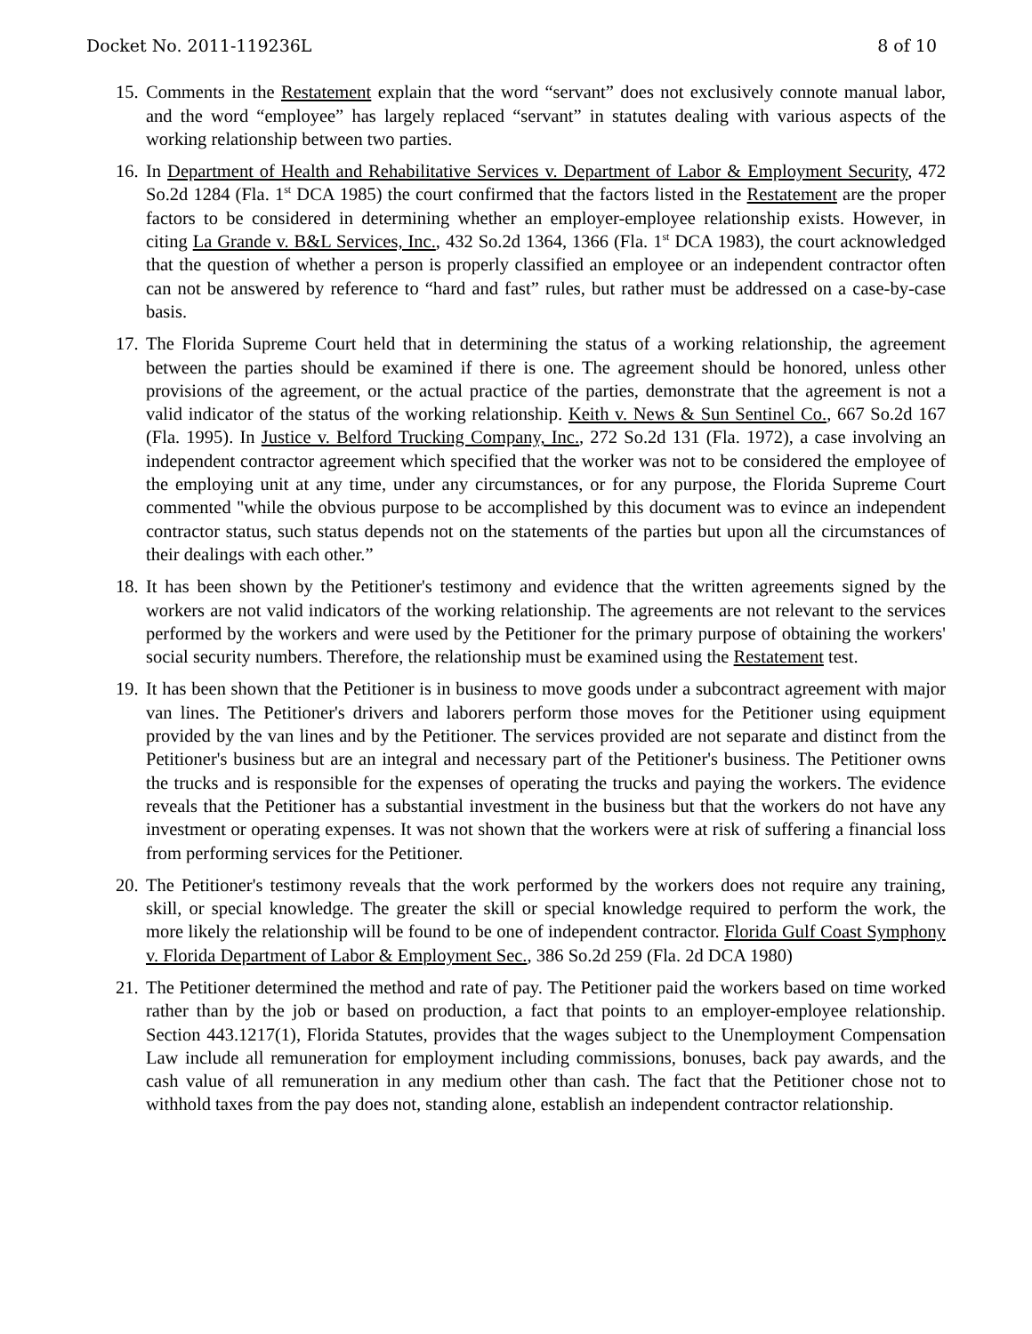Docket No. 2011-119236L 8 of 10
15.
Comments in the Restatement explain that the word “servant” does not exclusively connote manual labor, and the word “employee” has largely replaced “servant” in statutes dealing with various aspects of the working relationship between two parties.
16.
In Department of Health and Rehabilitative Services v. Department of Labor & Employment Security, 472 So.2d 1284 (Fla. 1<sup>st</sup> DCA 1985) the court confirmed that the factors listed in the Restatement are the proper factors to be considered in determining whether an employer-employee relationship exists. However, in citing La Grande v. B&L Services, Inc., 432 So.2d 1364, 1366 (Fla. 1<sup>st</sup> DCA 1983), the court acknowledged that the question of whether a person is properly classified an employee or an independent contractor often can not be answered by reference to “hard and fast” rules, but rather must be addressed on a case-by-case basis.
17.
The Florida Supreme Court held that in determining the status of a working relationship, the agreement between the parties should be examined if there is one. The agreement should be honored, unless other provisions of the agreement, or the actual practice of the parties, demonstrate that the agreement is not a valid indicator of the status of the working relationship. Keith v. News & Sun Sentinel Co., 667 So.2d 167 (Fla. 1995). In Justice v. Belford Trucking Company, Inc., 272 So.2d 131 (Fla. 1972), a case involving an independent contractor agreement which specified that the worker was not to be considered the employee of the employing unit at any time, under any circumstances, or for any purpose, the Florida Supreme Court commented "while the obvious purpose to be accomplished by this document was to evince an independent contractor status, such status depends not on the statements of the parties but upon all the circumstances of their dealings with each other.”
18.
It has been shown by the Petitioner's testimony and evidence that the written agreements signed by the workers are not valid indicators of the working relationship. The agreements are not relevant to the services performed by the workers and were used by the Petitioner for the primary purpose of obtaining the workers' social security numbers. Therefore, the relationship must be examined using the Restatement test.
19.
It has been shown that the Petitioner is in business to move goods under a subcontract agreement with major van lines. The Petitioner's drivers and laborers perform those moves for the Petitioner using equipment provided by the van lines and by the Petitioner. The services provided are not separate and distinct from the Petitioner's business but are an integral and necessary part of the Petitioner's business. The Petitioner owns the trucks and is responsible for the expenses of operating the trucks and paying the workers. The evidence reveals that the Petitioner has a substantial investment in the business but that the workers do not have any investment or operating expenses. It was not shown that the workers were at risk of suffering a financial loss from performing services for the Petitioner.
20.
The Petitioner's testimony reveals that the work performed by the workers does not require any training, skill, or special knowledge. The greater the skill or special knowledge required to perform the work, the more likely the relationship will be found to be one of independent contractor. Florida Gulf Coast Symphony v. Florida Department of Labor & Employment Sec., 386 So.2d 259 (Fla. 2d DCA 1980)
21.
The Petitioner determined the method and rate of pay. The Petitioner paid the workers based on time worked rather than by the job or based on production, a fact that points to an employer-employee relationship. Section 443.1217(1), Florida Statutes, provides that the wages subject to the Unemployment Compensation Law include all remuneration for employment including commissions, bonuses, back pay awards, and the cash value of all remuneration in any medium other than cash. The fact that the Petitioner chose not to withhold taxes from the pay does not, standing alone, establish an independent contractor relationship.